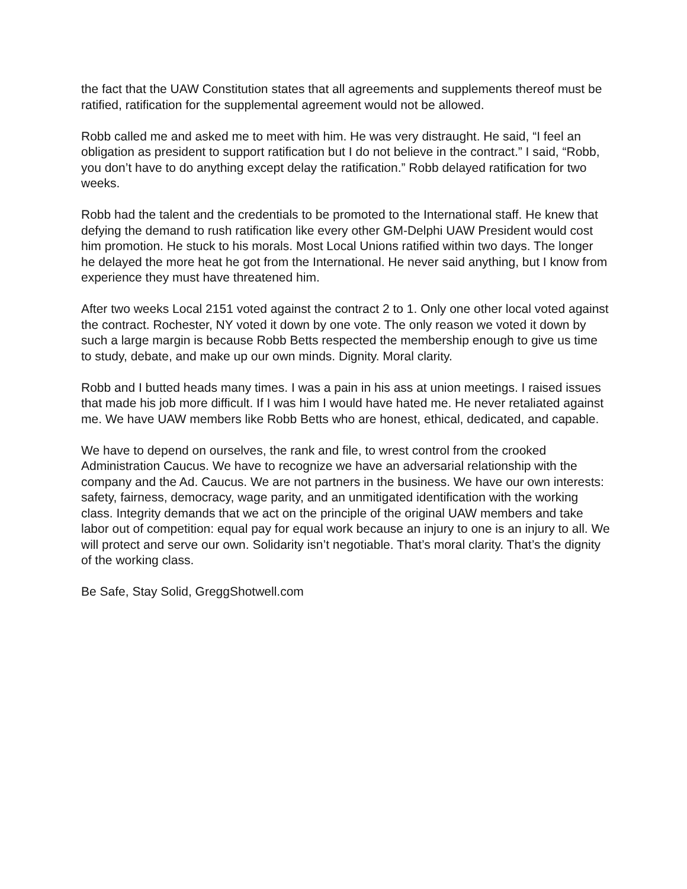the fact that the UAW Constitution states that all agreements and supplements thereof must be ratified, ratification for the supplemental agreement would not be allowed.
Robb called me and asked me to meet with him. He was very distraught. He said, “I feel an obligation as president to support ratification but I do not believe in the contract.” I said, “Robb, you don’t have to do anything except delay the ratification.” Robb delayed ratification for two weeks.
Robb had the talent and the credentials to be promoted to the International staff. He knew that defying the demand to rush ratification like every other GM-Delphi UAW President would cost him promotion. He stuck to his morals. Most Local Unions ratified within two days. The longer he delayed the more heat he got from the International. He never said anything, but I know from experience they must have threatened him.
After two weeks Local 2151 voted against the contract 2 to 1. Only one other local voted against the contract. Rochester, NY voted it down by one vote. The only reason we voted it down by such a large margin is because Robb Betts respected the membership enough to give us time to study, debate, and make up our own minds. Dignity. Moral clarity.
Robb and I butted heads many times. I was a pain in his ass at union meetings. I raised issues that made his job more difficult. If I was him I would have hated me. He never retaliated against me. We have UAW members like Robb Betts who are honest, ethical, dedicated, and capable.
We have to depend on ourselves, the rank and file, to wrest control from the crooked Administration Caucus. We have to recognize we have an adversarial relationship with the company and the Ad. Caucus. We are not partners in the business. We have our own interests: safety, fairness, democracy, wage parity, and an unmitigated identification with the working class. Integrity demands that we act on the principle of the original UAW members and take labor out of competition: equal pay for equal work because an injury to one is an injury to all. We will protect and serve our own. Solidarity isn’t negotiable. That’s moral clarity. That’s the dignity of the working class.
Be Safe, Stay Solid, GreggShotwell.com